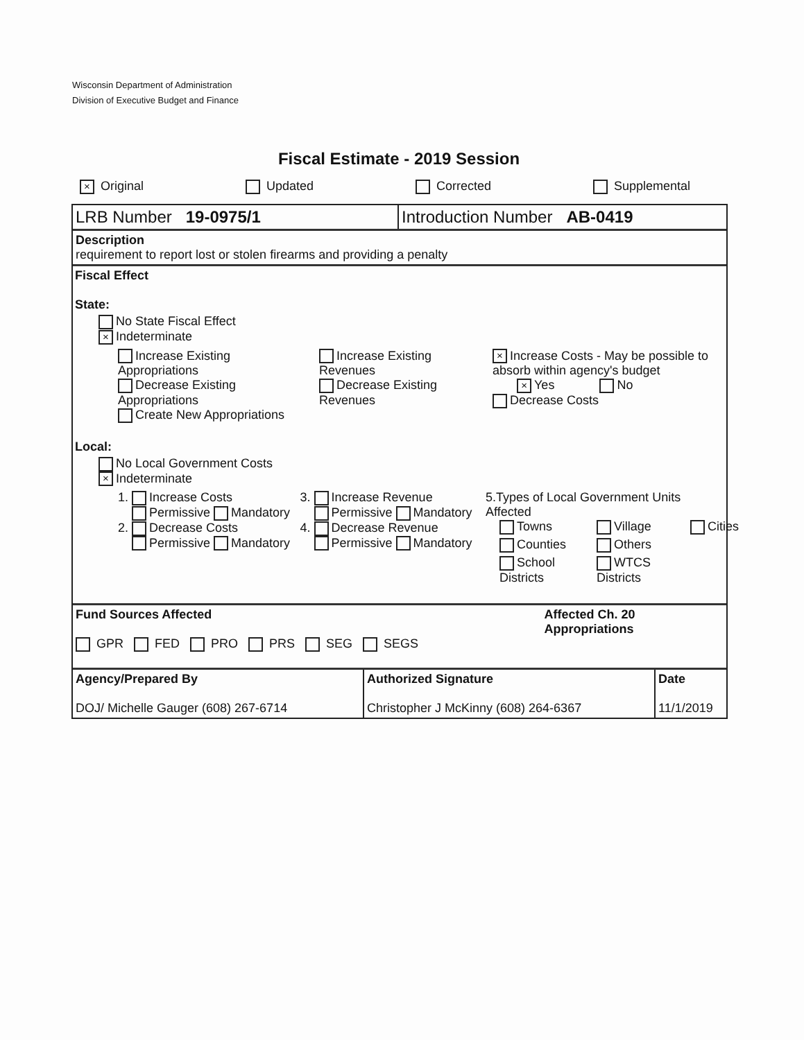Wisconsin Department of Administration
Division of Executive Budget and Finance
Fiscal Estimate - 2019 Session
× Original Updated Corrected Supplemental
LRB Number 19-0975/1 Introduction Number AB-0419
Description
requirement to report lost or stolen firearms and providing a penalty
Fiscal Effect
State:
No State Fiscal Effect
× Indeterminate
Increase Existing Appropriations
Decrease Existing Appropriations
Create New Appropriations
Increase Existing Revenues
Decrease Existing Revenues
× Increase Costs - May be possible to absorb within agency's budget
× Yes No
Decrease Costs
Local:
No Local Government Costs
× Indeterminate
1. Increase Costs
Permissive Mandatory
2. Decrease Costs
Permissive Mandatory
3. Increase Revenue
Permissive Mandatory
4. Decrease Revenue
Permissive Mandatory
5.Types of Local Government Units Affected
Towns Village Cities Counties Others School Districts WTCS Districts
Fund Sources Affected
GPR FED PRO PRS SEG SEGS
Affected Ch. 20 Appropriations
Agency/Prepared By
DOJ/ Michelle Gauger (608) 267-6714
Authorized Signature
Christopher J McKinny (608) 264-6367
Date
11/1/2019